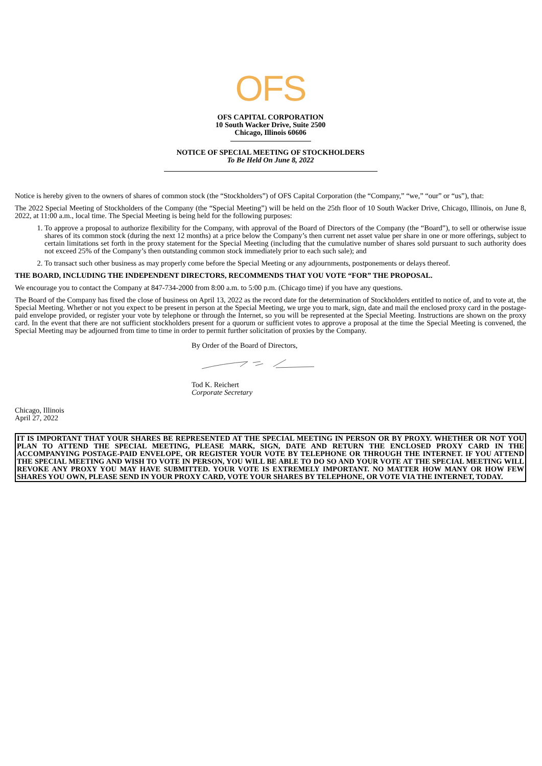OFS
OFS CAPITAL CORPORATION
10 South Wacker Drive, Suite 2500
Chicago, Illinois 60606
NOTICE OF SPECIAL MEETING OF STOCKHOLDERS
To Be Held On June 8, 2022
Notice is hereby given to the owners of shares of common stock (the “Stockholders”) of OFS Capital Corporation (the “Company,” “we,” “our” or “us”), that:
The 2022 Special Meeting of Stockholders of the Company (the “Special Meeting”) will be held on the 25th floor of 10 South Wacker Drive, Chicago, Illinois, on June 8, 2022, at 11:00 a.m., local time. The Special Meeting is being held for the following purposes:
1. To approve a proposal to authorize flexibility for the Company, with approval of the Board of Directors of the Company (the “Board”), to sell or otherwise issue shares of its common stock (during the next 12 months) at a price below the Company’s then current net asset value per share in one or more offerings, subject to certain limitations set forth in the proxy statement for the Special Meeting (including that the cumulative number of shares sold pursuant to such authority does not exceed 25% of the Company’s then outstanding common stock immediately prior to each such sale); and
2. To transact such other business as may properly come before the Special Meeting or any adjournments, postponements or delays thereof.
THE BOARD, INCLUDING THE INDEPENDENT DIRECTORS, RECOMMENDS THAT YOU VOTE “FOR” THE PROPOSAL.
We encourage you to contact the Company at 847-734-2000 from 8:00 a.m. to 5:00 p.m. (Chicago time) if you have any questions.
The Board of the Company has fixed the close of business on April 13, 2022 as the record date for the determination of Stockholders entitled to notice of, and to vote at, the Special Meeting. Whether or not you expect to be present in person at the Special Meeting, we urge you to mark, sign, date and mail the enclosed proxy card in the postage-paid envelope provided, or register your vote by telephone or through the Internet, so you will be represented at the Special Meeting. Instructions are shown on the proxy card. In the event that there are not sufficient stockholders present for a quorum or sufficient votes to approve a proposal at the time the Special Meeting is convened, the Special Meeting may be adjourned from time to time in order to permit further solicitation of proxies by the Company.
By Order of the Board of Directors,
Tod K. Reichert
Corporate Secretary
Chicago, Illinois
April 27, 2022
IT IS IMPORTANT THAT YOUR SHARES BE REPRESENTED AT THE SPECIAL MEETING IN PERSON OR BY PROXY. WHETHER OR NOT YOU PLAN TO ATTEND THE SPECIAL MEETING, PLEASE MARK, SIGN, DATE AND RETURN THE ENCLOSED PROXY CARD IN THE ACCOMPANYING POSTAGE-PAID ENVELOPE, OR REGISTER YOUR VOTE BY TELEPHONE OR THROUGH THE INTERNET. IF YOU ATTEND THE SPECIAL MEETING AND WISH TO VOTE IN PERSON, YOU WILL BE ABLE TO DO SO AND YOUR VOTE AT THE SPECIAL MEETING WILL REVOKE ANY PROXY YOU MAY HAVE SUBMITTED. YOUR VOTE IS EXTREMELY IMPORTANT. NO MATTER HOW MANY OR HOW FEW SHARES YOU OWN, PLEASE SEND IN YOUR PROXY CARD, VOTE YOUR SHARES BY TELEPHONE, OR VOTE VIA THE INTERNET, TODAY.